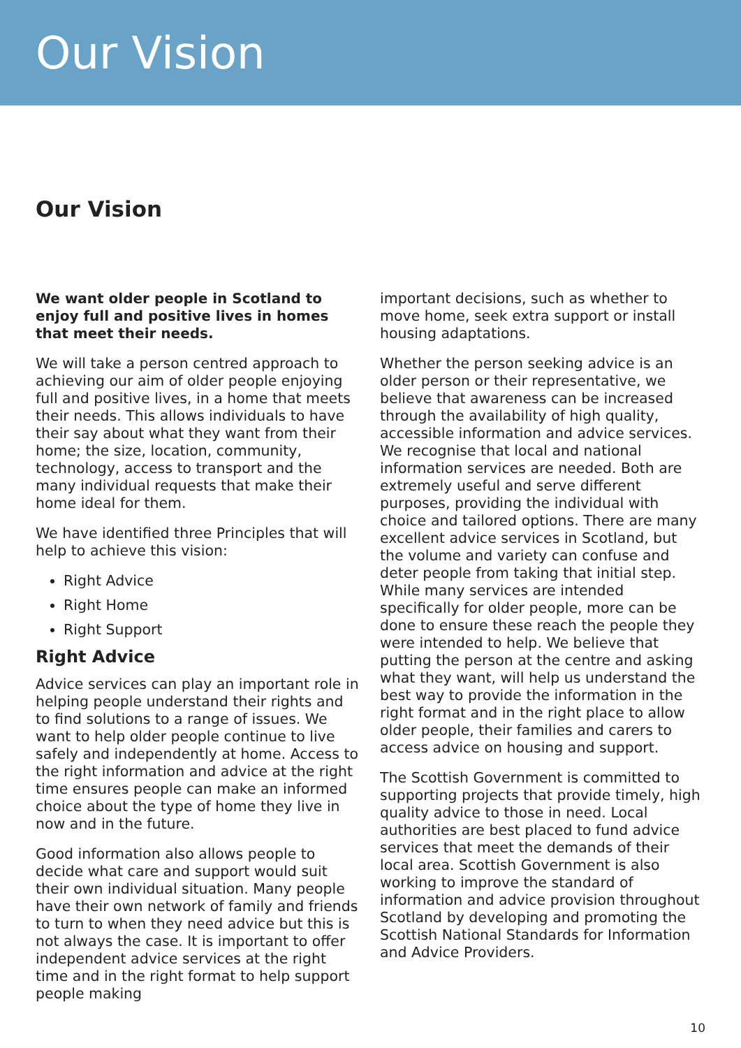Our Vision
Our Vision
We want older people in Scotland to enjoy full and positive lives in homes that meet their needs.
We will take a person centred approach to achieving our aim of older people enjoying full and positive lives, in a home that meets their needs. This allows individuals to have their say about what they want from their home; the size, location, community, technology, access to transport and the many individual requests that make their home ideal for them.
We have identified three Principles that will help to achieve this vision:
Right Advice
Right Home
Right Support
Right Advice
Advice services can play an important role in helping people understand their rights and to find solutions to a range of issues. We want to help older people continue to live safely and independently at home. Access to the right information and advice at the right time ensures people can make an informed choice about the type of home they live in now and in the future.
Good information also allows people to decide what care and support would suit their own individual situation. Many people have their own network of family and friends to turn to when they need advice but this is not always the case. It is important to offer independent advice services at the right time and in the right format to help support people making
important decisions, such as whether to move home, seek extra support or install housing adaptations.
Whether the person seeking advice is an older person or their representative, we believe that awareness can be increased through the availability of high quality, accessible information and advice services. We recognise that local and national information services are needed. Both are extremely useful and serve different purposes, providing the individual with choice and tailored options. There are many excellent advice services in Scotland, but the volume and variety can confuse and deter people from taking that initial step. While many services are intended specifically for older people, more can be done to ensure these reach the people they were intended to help. We believe that putting the person at the centre and asking what they want, will help us understand the best way to provide the information in the right format and in the right place to allow older people, their families and carers to access advice on housing and support.
The Scottish Government is committed to supporting projects that provide timely, high quality advice to those in need. Local authorities are best placed to fund advice services that meet the demands of their local area. Scottish Government is also working to improve the standard of information and advice provision throughout Scotland by developing and promoting the Scottish National Standards for Information and Advice Providers.
10